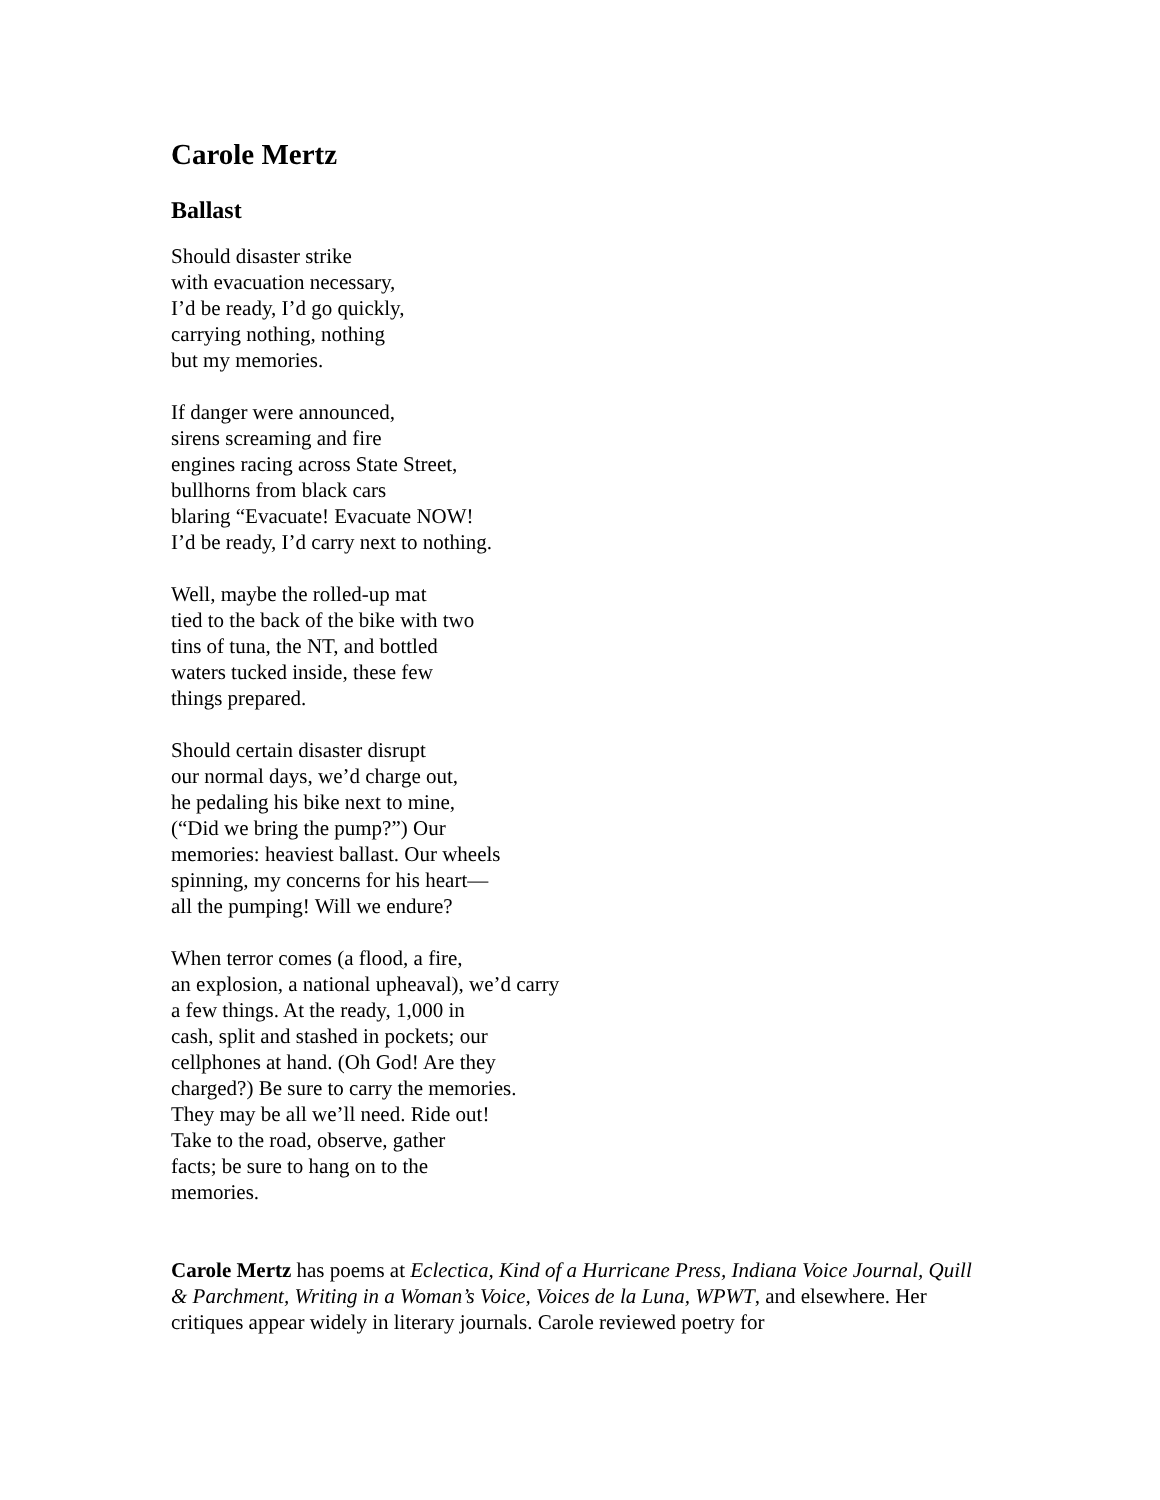Carole Mertz
Ballast
Should disaster strike
with evacuation necessary,
I’d be ready, I’d go quickly,
carrying nothing, nothing
but my memories.
If danger were announced,
sirens screaming and fire
engines racing across State Street,
bullhorns from black cars
blaring “Evacuate! Evacuate NOW!
I’d be ready, I’d carry next to nothing.
Well, maybe the rolled-up mat
tied to the back of the bike with two
tins of tuna, the NT, and bottled
waters tucked inside, these few
things prepared.
Should certain disaster disrupt
our normal days, we’d charge out,
he pedaling his bike next to mine,
(“Did we bring the pump?”) Our
memories: heaviest ballast. Our wheels
spinning, my concerns for his heart—
all the pumping! Will we endure?
When terror comes (a flood, a fire,
an explosion, a national upheaval), we’d carry
a few things. At the ready, 1,000 in
cash, split and stashed in pockets; our
cellphones at hand. (Oh God! Are they
charged?) Be sure to carry the memories.
They may be all we’ll need. Ride out!
Take to the road, observe, gather
facts; be sure to hang on to the
memories.
Carole Mertz has poems at Eclectica, Kind of a Hurricane Press, Indiana Voice Journal, Quill & Parchment, Writing in a Woman’s Voice, Voices de la Luna, WPWT, and elsewhere. Her critiques appear widely in literary journals. Carole reviewed poetry for